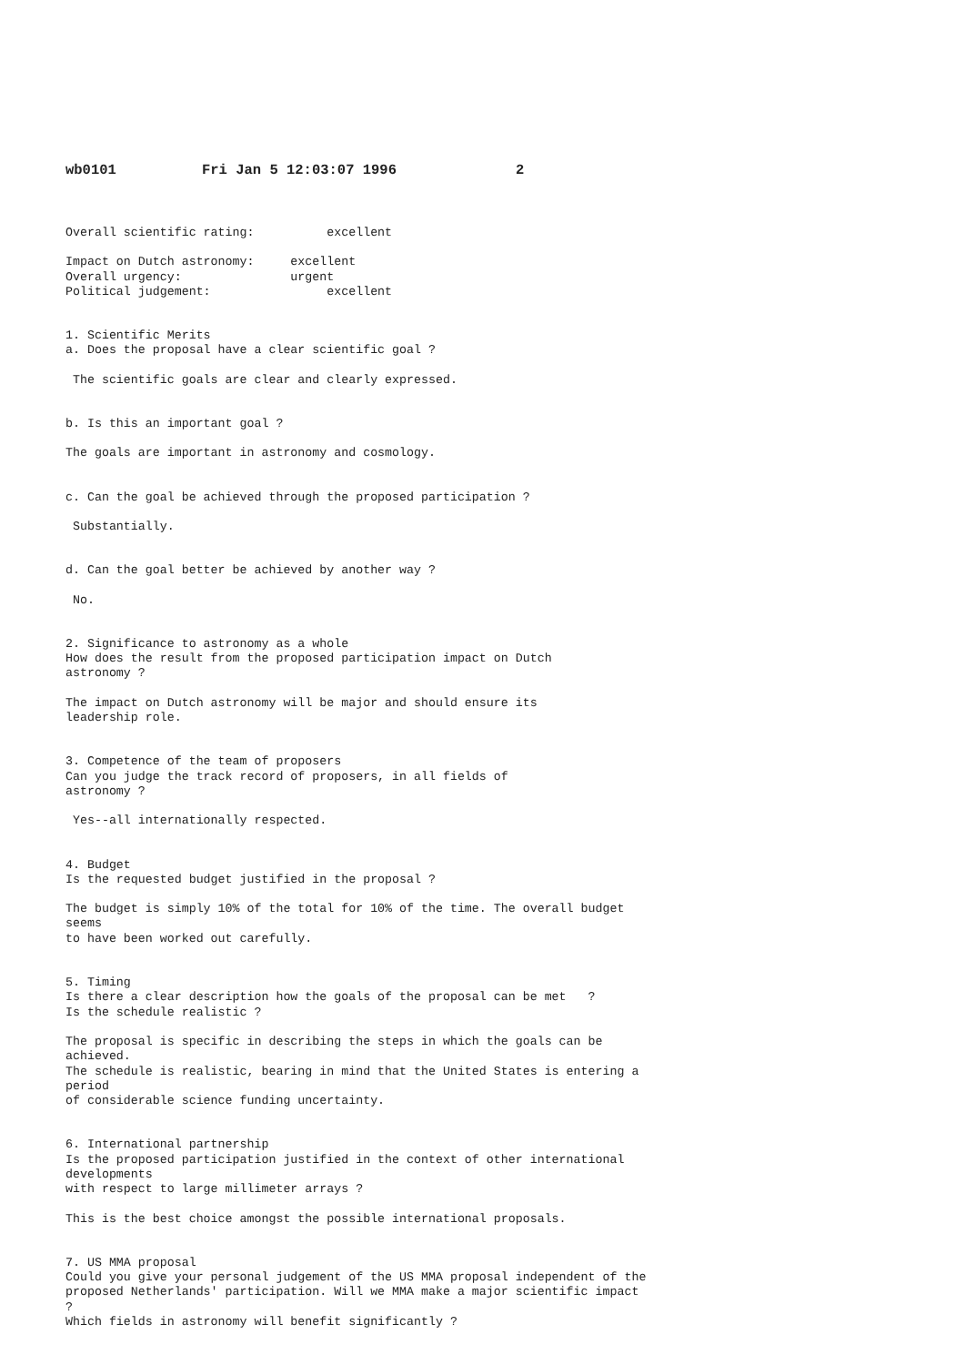wb0101 Fri Jan 5 12:03:07 1996 2
Overall scientific rating: excellent
Impact on Dutch astronomy: excellent
Overall urgency: urgent
Political judgement: excellent
1. Scientific Merits
a. Does the proposal have a clear scientific goal ?
The scientific goals are clear and clearly expressed.
b. Is this an important goal ?
The goals are important in astronomy and cosmology.
c. Can the goal be achieved through the proposed participation ?
Substantially.
d. Can the goal better be achieved by another way ?
No.
2. Significance to astronomy as a whole
How does the result from the proposed participation impact on Dutch
astronomy ?
The impact on Dutch astronomy will be major and should ensure its
leadership role.
3. Competence of the team of proposers
Can you judge the track record of proposers, in all fields of
astronomy ?
Yes--all internationally respected.
4. Budget
Is the requested budget justified in the proposal ?
The budget is simply 10% of the total for 10% of the time. The overall budget
seems
to have been worked out carefully.
5. Timing
Is there a clear description how the goals of the proposal can be met ?
Is the schedule realistic ?
The proposal is specific in describing the steps in which the goals can be
achieved.
The schedule is realistic, bearing in mind that the United States is entering a
period
of considerable science funding uncertainty.
6. International partnership
Is the proposed participation justified in the context of other international
developments
with respect to large millimeter arrays ?
This is the best choice amongst the possible international proposals.
7. US MMA proposal
Could you give your personal judgement of the US MMA proposal independent of the
proposed Netherlands' participation. Will we MMA make a major scientific impact
?
Which fields in astronomy will benefit significantly ?